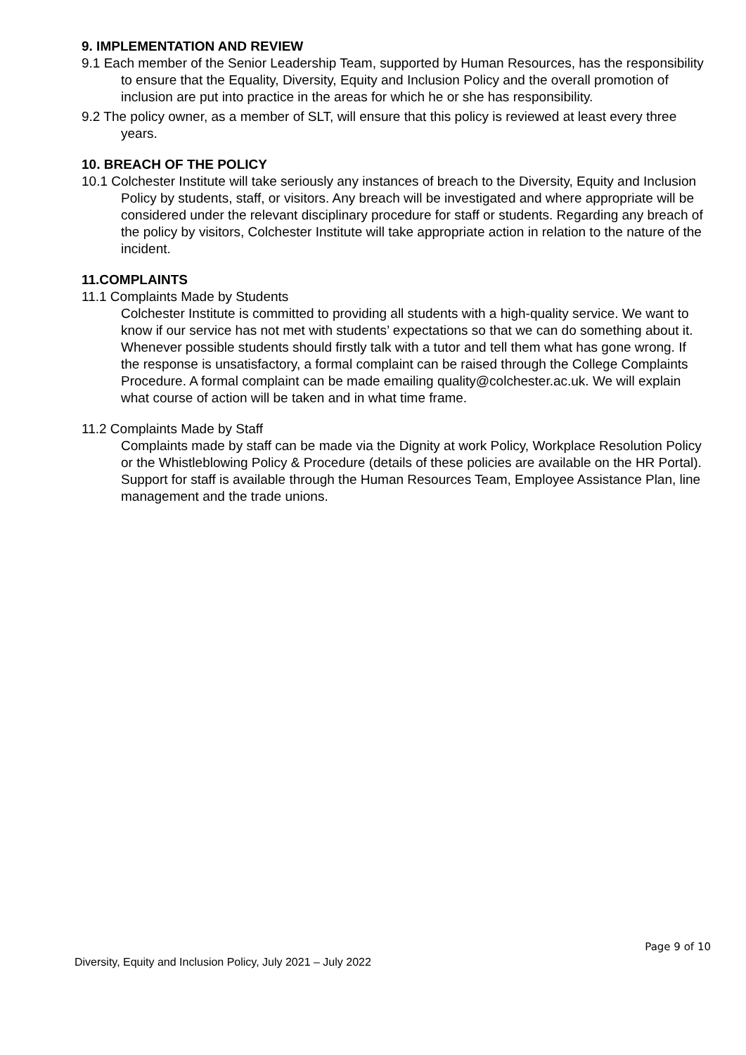9. IMPLEMENTATION AND REVIEW
9.1 Each member of the Senior Leadership Team, supported by Human Resources, has the responsibility to ensure that the Equality, Diversity, Equity and Inclusion Policy and the overall promotion of inclusion are put into practice in the areas for which he or she has responsibility.
9.2 The policy owner, as a member of SLT, will ensure that this policy is reviewed at least every three years.
10. BREACH OF THE POLICY
10.1 Colchester Institute will take seriously any instances of breach to the Diversity, Equity and Inclusion Policy by students, staff, or visitors. Any breach will be investigated and where appropriate will be considered under the relevant disciplinary procedure for staff or students. Regarding any breach of the policy by visitors, Colchester Institute will take appropriate action in relation to the nature of the incident.
11.COMPLAINTS
11.1 Complaints Made by Students
Colchester Institute is committed to providing all students with a high-quality service. We want to know if our service has not met with students’ expectations so that we can do something about it. Whenever possible students should firstly talk with a tutor and tell them what has gone wrong. If the response is unsatisfactory, a formal complaint can be raised through the College Complaints Procedure. A formal complaint can be made emailing quality@colchester.ac.uk. We will explain what course of action will be taken and in what time frame.
11.2 Complaints Made by Staff
Complaints made by staff can be made via the Dignity at work Policy, Workplace Resolution Policy or the Whistleblowing Policy & Procedure (details of these policies are available on the HR Portal). Support for staff is available through the Human Resources Team, Employee Assistance Plan, line management and the trade unions.
Page 9 of 10
Diversity, Equity and Inclusion Policy, July 2021 – July 2022